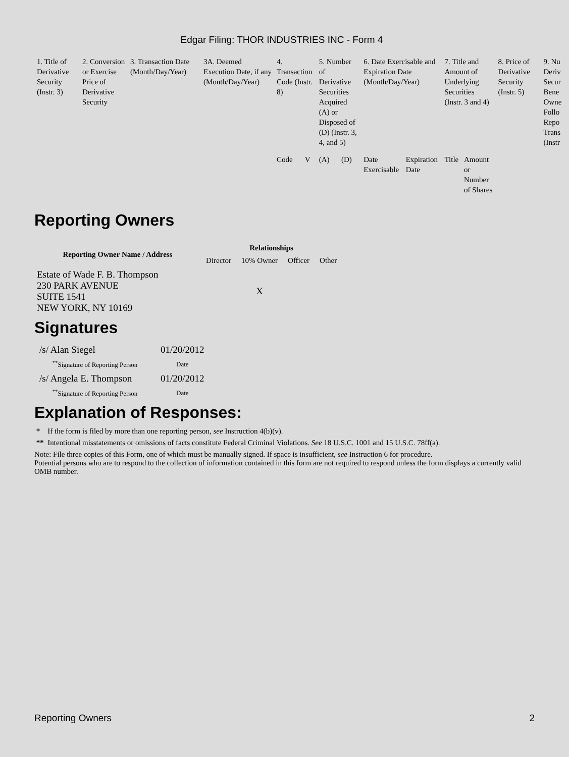Edgar Filing: THOR INDUSTRIES INC - Form 4
| 1. Title of Derivative Security (Instr. 3) | 2. Conversion or Exercise Price of Derivative Security | 3. Transaction Date (Month/Day/Year) | 3A. Deemed Execution Date, if any (Month/Day/Year) | 4. Transaction Code (Instr. 8) | | 5. Number of Derivative Securities Acquired (A) or Disposed of (D) (Instr. 3, 4, and 5) | | 6. Date Exercisable and Expiration Date (Month/Day/Year) | | 7. Title and Amount of Underlying Securities (Instr. 3 and 4) | | 8. Price of Derivative Security (Instr. 5) | 9. Nu Deriv Secur Bene Owne Follo Repo Trans (Instr |
| | | | | Code | V | (A) | (D) | Date Exercisable | Expiration Date | Title | Amount or Number of Shares | | |
Reporting Owners
| Reporting Owner Name / Address | Relationships | | | |
| --- | --- | --- | --- | --- |
| | Director | 10% Owner | Officer | Other |
| Estate of Wade F. B. Thompson 230 PARK AVENUE SUITE 1541 NEW YORK, NY 10169 | | X | | |
Signatures
| /s/ Alan Siegel | 01/20/2012 |
| <sup>**</sup> Signature of Reporting Person | Date |
| /s/ Angela E. Thompson | 01/20/2012 |
| <sup>**</sup> Signature of Reporting Person | Date |
Explanation of Responses:
* If the form is filed by more than one reporting person, see Instruction 4(b)(v).
** Intentional misstatements or omissions of facts constitute Federal Criminal Violations. See 18 U.S.C. 1001 and 15 U.S.C. 78ff(a).
Note: File three copies of this Form, one of which must be manually signed. If space is insufficient, see Instruction 6 for procedure.
Potential persons who are to respond to the collection of information contained in this form are not required to respond unless the form displays a currently valid OMB number.
Reporting Owners 2